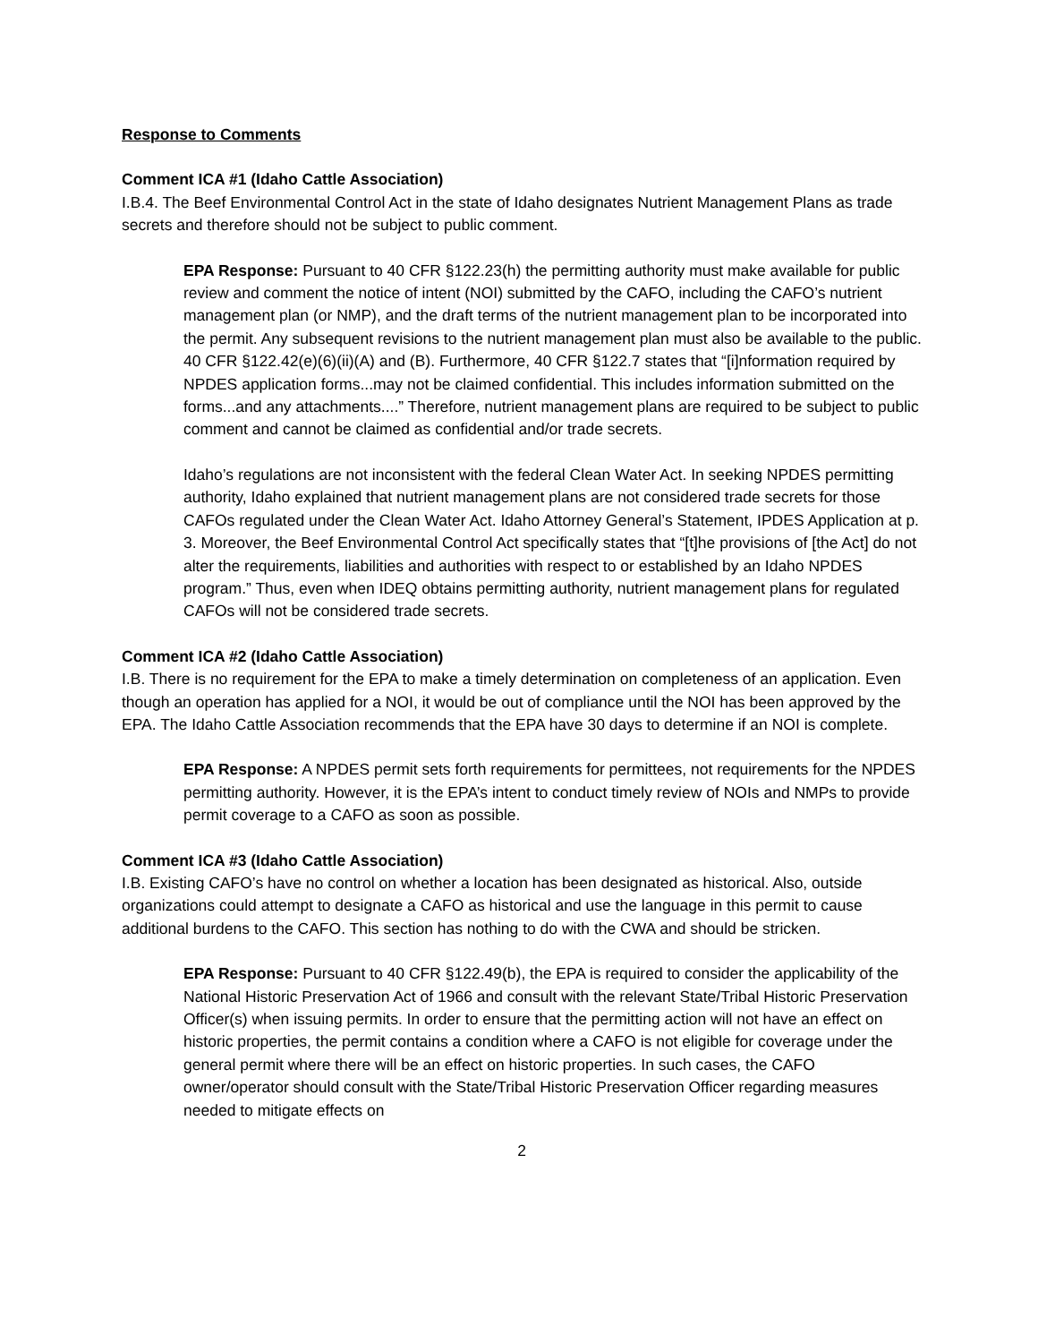Response to Comments
Comment ICA #1 (Idaho Cattle Association)
I.B.4. The Beef Environmental Control Act in the state of Idaho designates Nutrient Management Plans as trade secrets and therefore should not be subject to public comment.
EPA Response: Pursuant to 40 CFR §122.23(h) the permitting authority must make available for public review and comment the notice of intent (NOI) submitted by the CAFO, including the CAFO’s nutrient management plan (or NMP), and the draft terms of the nutrient management plan to be incorporated into the permit. Any subsequent revisions to the nutrient management plan must also be available to the public. 40 CFR §122.42(e)(6)(ii)(A) and (B). Furthermore, 40 CFR §122.7 states that “[i]nformation required by NPDES application forms...may not be claimed confidential. This includes information submitted on the forms...and any attachments....” Therefore, nutrient management plans are required to be subject to public comment and cannot be claimed as confidential and/or trade secrets.
Idaho’s regulations are not inconsistent with the federal Clean Water Act. In seeking NPDES permitting authority, Idaho explained that nutrient management plans are not considered trade secrets for those CAFOs regulated under the Clean Water Act. Idaho Attorney General’s Statement, IPDES Application at p. 3. Moreover, the Beef Environmental Control Act specifically states that “[t]he provisions of [the Act] do not alter the requirements, liabilities and authorities with respect to or established by an Idaho NPDES program.” Thus, even when IDEQ obtains permitting authority, nutrient management plans for regulated CAFOs will not be considered trade secrets.
Comment ICA #2 (Idaho Cattle Association)
I.B. There is no requirement for the EPA to make a timely determination on completeness of an application. Even though an operation has applied for a NOI, it would be out of compliance until the NOI has been approved by the EPA. The Idaho Cattle Association recommends that the EPA have 30 days to determine if an NOI is complete.
EPA Response: A NPDES permit sets forth requirements for permittees, not requirements for the NPDES permitting authority. However, it is the EPA’s intent to conduct timely review of NOIs and NMPs to provide permit coverage to a CAFO as soon as possible.
Comment ICA #3 (Idaho Cattle Association)
I.B. Existing CAFO’s have no control on whether a location has been designated as historical. Also, outside organizations could attempt to designate a CAFO as historical and use the language in this permit to cause additional burdens to the CAFO. This section has nothing to do with the CWA and should be stricken.
EPA Response: Pursuant to 40 CFR §122.49(b), the EPA is required to consider the applicability of the National Historic Preservation Act of 1966 and consult with the relevant State/Tribal Historic Preservation Officer(s) when issuing permits. In order to ensure that the permitting action will not have an effect on historic properties, the permit contains a condition where a CAFO is not eligible for coverage under the general permit where there will be an effect on historic properties. In such cases, the CAFO owner/operator should consult with the State/Tribal Historic Preservation Officer regarding measures needed to mitigate effects on
2